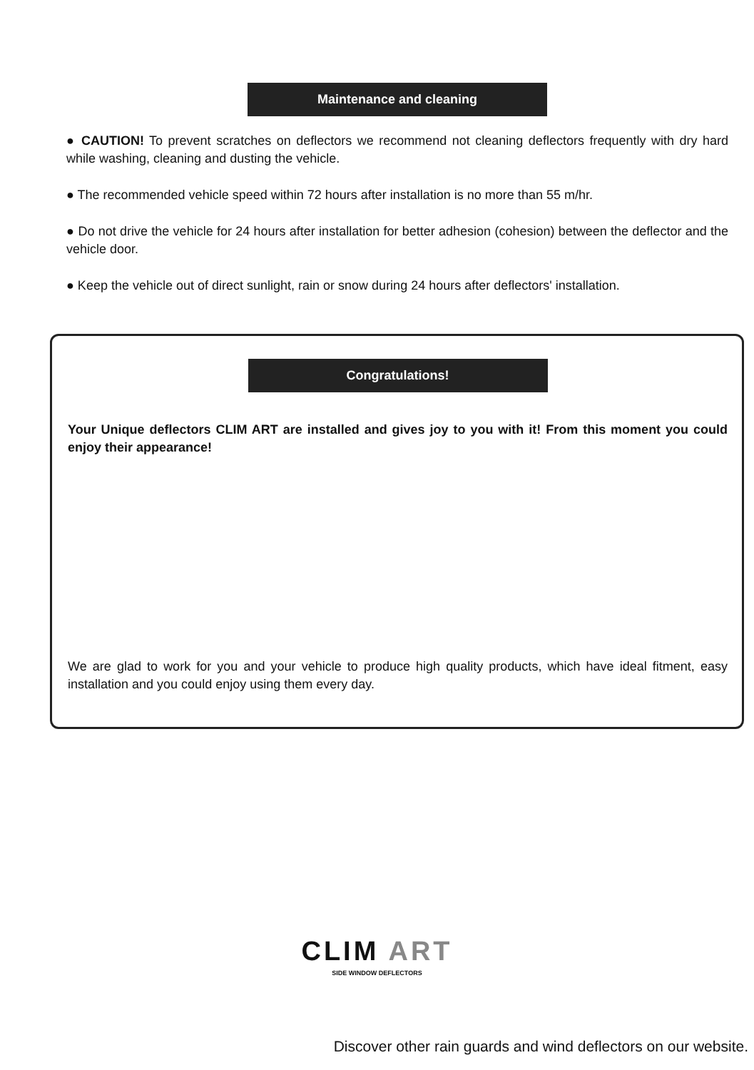Maintenance and cleaning
● CAUTION! To prevent scratches on deflectors we recommend not cleaning deflectors frequently with dry hard while washing, cleaning and dusting the vehicle.
● The recommended vehicle speed within 72 hours after installation is no more than 55 m/hr.
● Do not drive the vehicle for 24 hours after installation for better adhesion (cohesion) between the deflector and the vehicle door.
● Keep the vehicle out of direct sunlight, rain or snow during 24 hours after deflectors' installation.
Congratulations!
Your Unique deflectors CLIM ART are installed and gives joy to you with it! From this moment you could enjoy their appearance!
We are glad to work for you and your vehicle to produce high quality products, which have ideal fitment, easy installation and you could enjoy using them every day.
CLIM ART
SIDE WINDOW DEFLECTORS
Discover other rain guards and wind deflectors on our website.